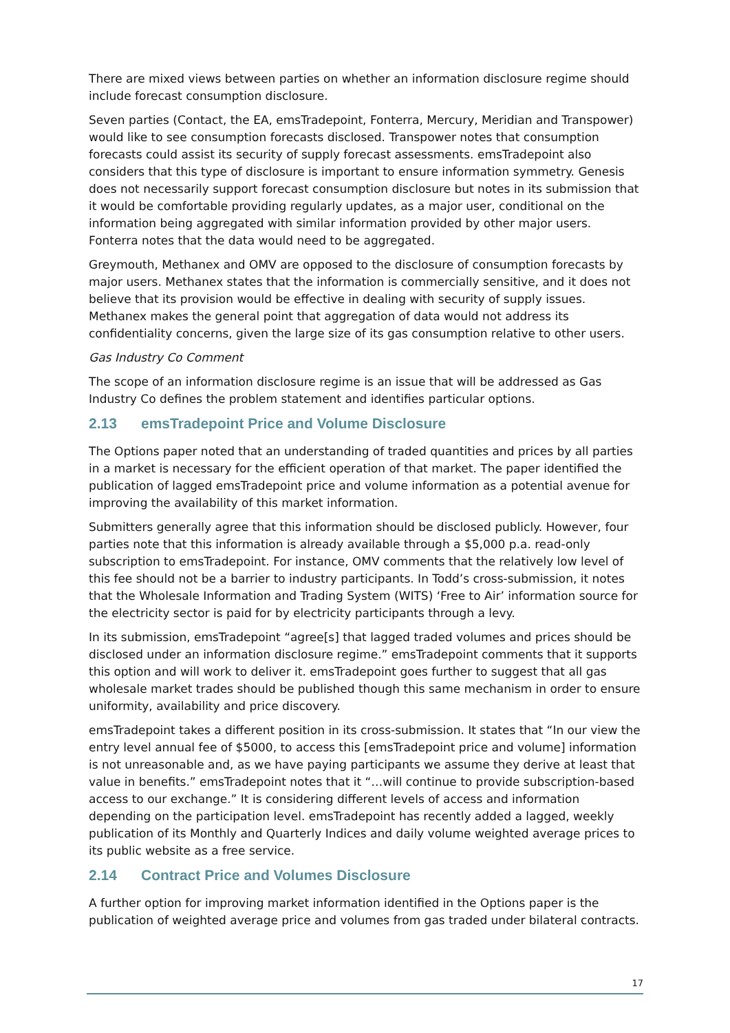There are mixed views between parties on whether an information disclosure regime should include forecast consumption disclosure.
Seven parties (Contact, the EA, emsTradepoint, Fonterra, Mercury, Meridian and Transpower) would like to see consumption forecasts disclosed. Transpower notes that consumption forecasts could assist its security of supply forecast assessments. emsTradepoint also considers that this type of disclosure is important to ensure information symmetry. Genesis does not necessarily support forecast consumption disclosure but notes in its submission that it would be comfortable providing regularly updates, as a major user, conditional on the information being aggregated with similar information provided by other major users. Fonterra notes that the data would need to be aggregated.
Greymouth, Methanex and OMV are opposed to the disclosure of consumption forecasts by major users. Methanex states that the information is commercially sensitive, and it does not believe that its provision would be effective in dealing with security of supply issues. Methanex makes the general point that aggregation of data would not address its confidentiality concerns, given the large size of its gas consumption relative to other users.
Gas Industry Co Comment
The scope of an information disclosure regime is an issue that will be addressed as Gas Industry Co defines the problem statement and identifies particular options.
2.13 emsTradepoint Price and Volume Disclosure
The Options paper noted that an understanding of traded quantities and prices by all parties in a market is necessary for the efficient operation of that market. The paper identified the publication of lagged emsTradepoint price and volume information as a potential avenue for improving the availability of this market information.
Submitters generally agree that this information should be disclosed publicly. However, four parties note that this information is already available through a $5,000 p.a. read-only subscription to emsTradepoint. For instance, OMV comments that the relatively low level of this fee should not be a barrier to industry participants. In Todd’s cross-submission, it notes that the Wholesale Information and Trading System (WITS) ‘Free to Air’ information source for the electricity sector is paid for by electricity participants through a levy.
In its submission, emsTradepoint “agree[s] that lagged traded volumes and prices should be disclosed under an information disclosure regime.” emsTradepoint comments that it supports this option and will work to deliver it. emsTradepoint goes further to suggest that all gas wholesale market trades should be published though this same mechanism in order to ensure uniformity, availability and price discovery.
emsTradepoint takes a different position in its cross-submission. It states that “In our view the entry level annual fee of $5000, to access this [emsTradepoint price and volume] information is not unreasonable and, as we have paying participants we assume they derive at least that value in benefits.” emsTradepoint notes that it “…will continue to provide subscription-based access to our exchange.” It is considering different levels of access and information depending on the participation level. emsTradepoint has recently added a lagged, weekly publication of its Monthly and Quarterly Indices and daily volume weighted average prices to its public website as a free service.
2.14 Contract Price and Volumes Disclosure
A further option for improving market information identified in the Options paper is the publication of weighted average price and volumes from gas traded under bilateral contracts.
17